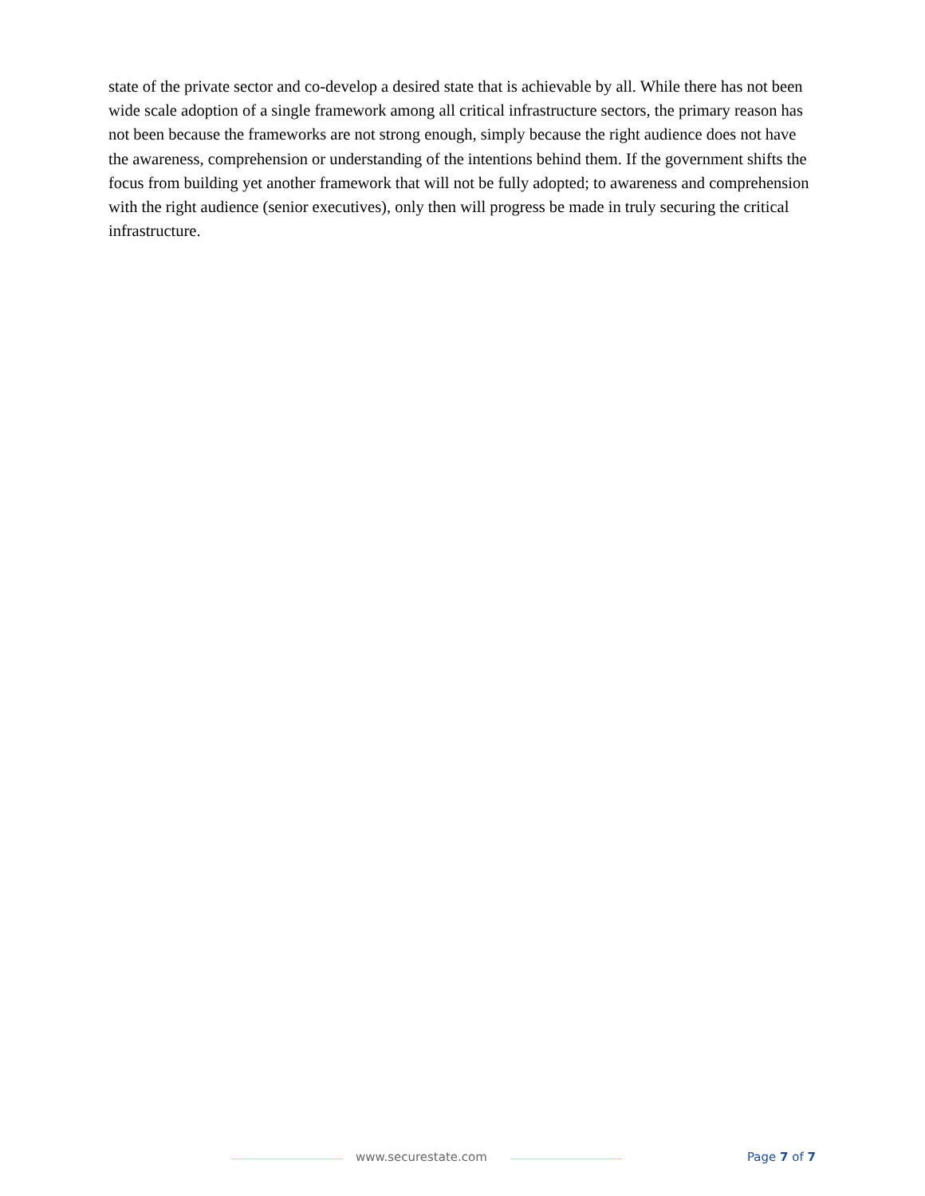state of the private sector and co-develop a desired state that is achievable by all. While there has not been wide scale adoption of a single framework among all critical infrastructure sectors, the primary reason has not been because the frameworks are not strong enough, simply because the right audience does not have the awareness, comprehension or understanding of the intentions behind them. If the government shifts the focus from building yet another framework that will not be fully adopted; to awareness and comprehension with the right audience (senior executives), only then will progress be made in truly securing the critical infrastructure.
www.securestate.com Page 7 of 7